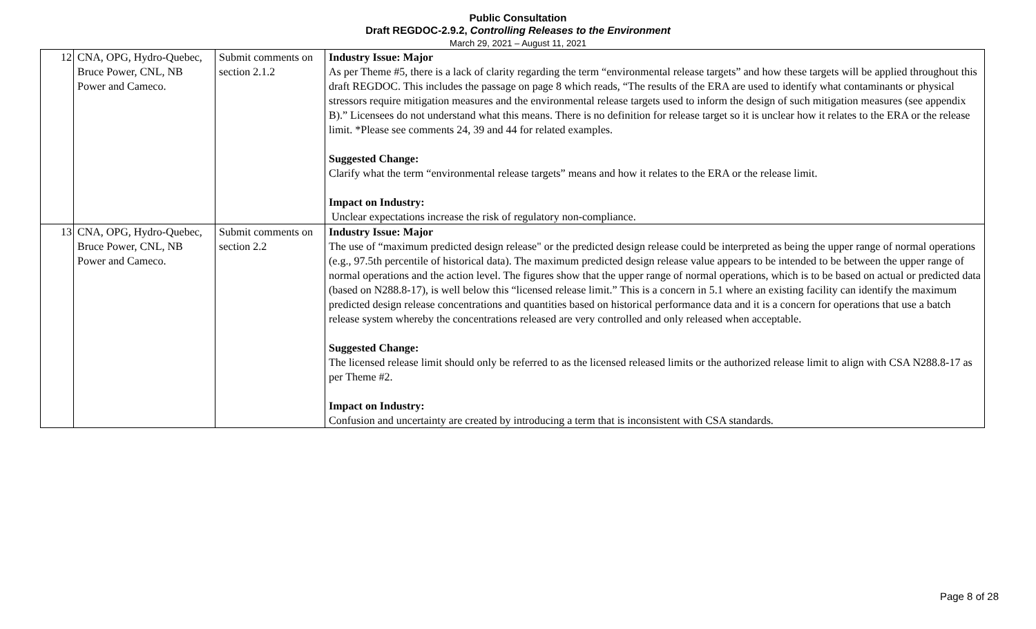Public Consultation
Draft REGDOC-2.9.2, Controlling Releases to the Environment
March 29, 2021 – August 11, 2021
| 12 | CNA, OPG, Hydro-Quebec, Bruce Power, CNL, NB Power and Cameco. | Submit comments on section 2.1.2 | Industry Issue: Major As per Theme #5, there is a lack of clarity regarding the term “environmental release targets” and how these targets will be applied throughout this draft REGDOC. This includes the passage on page 8 which reads, “The results of the ERA are used to identify what contaminants or physical stressors require mitigation measures and the environmental release targets used to inform the design of such mitigation measures (see appendix B).” Licensees do not understand what this means. There is no definition for release target so it is unclear how it relates to the ERA or the release limit. *Please see comments 24, 39 and 44 for related examples. Suggested Change: Clarify what the term “environmental release targets” means and how it relates to the ERA or the release limit. Impact on Industry: Unclear expectations increase the risk of regulatory non-compliance. |
| 13 | CNA, OPG, Hydro-Quebec, Bruce Power, CNL, NB Power and Cameco. | Submit comments on section 2.2 | Industry Issue: Major The use of “maximum predicted design release" or the predicted design release could be interpreted as being the upper range of normal operations (e.g., 97.5th percentile of historical data). The maximum predicted design release value appears to be intended to be between the upper range of normal operations and the action level. The figures show that the upper range of normal operations, which is to be based on actual or predicted data (based on N288.8-17), is well below this “licensed release limit.” This is a concern in 5.1 where an existing facility can identify the maximum predicted design release concentrations and quantities based on historical performance data and it is a concern for operations that use a batch release system whereby the concentrations released are very controlled and only released when acceptable. Suggested Change: The licensed release limit should only be referred to as the licensed released limits or the authorized release limit to align with CSA N288.8-17 as per Theme #2. Impact on Industry: Confusion and uncertainty are created by introducing a term that is inconsistent with CSA standards. |
Page 8 of 28